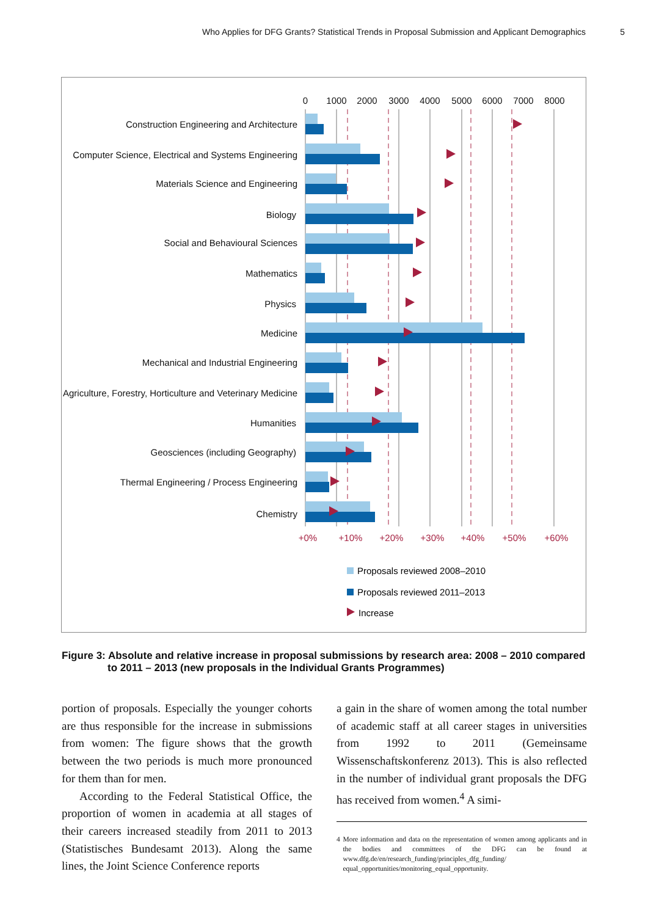Who Applies for DFG Grants? Statistical Trends in Proposal Submission and Applicant Demographics 5
0
1000
2000
3000
4000
5000
6000
7000
8000
Construction Engineering and Architecture
Computer Science, Electrical and Systems Engineering
Materials Science and Engineering
Biology
Social and Behavioural Sciences
Mathematics
Physics
Medicine
Mechanical and Industrial Engineering
Agriculture, Forestry, Horticulture and Veterinary Medicine
Humanities
Geosciences (including Geography)
Thermal Engineering / Process Engineering
Chemistry
+0%
+10%
+20%
+30%
+40%
+50%
+60%
Proposals reviewed 2008–2010
Proposals reviewed 2011–2013
Increase
Figure 3: Absolute and relative increase in proposal submissions by research area: 2008 – 2010 compared
to 2011 – 2013 (new proposals in the Individual Grants Programmes)
portion of proposals. Especially the younger co­horts are thus responsible for the increase in sub­missions from women: The figure shows that the growth between the two periods is much more pronounced for them than for men.
According to the Federal Statistical Office, the proportion of women in academia at all stages of their careers increased steadily from 2011 to 2013 (Statistisches Bundesamt 2013). Along the same lines, the Joint Science Conference reports
a gain in the share of women among the total number of academic staff at all career stages in universities from 1992 to 2011 (Gemeinsame Wissenschaftskonferenz 2013). This is also re­flected in the number of individual grant propos­als the DFG has received from women.<sup>4</sup> A simi-
4 More information and data on the representation of women among applicants and in the bodies and committees of the DFG can be found at www.dfg.de/en/research_funding/principles_dfg_funding/ equal_opportunities/monitoring_equal_opportunity.